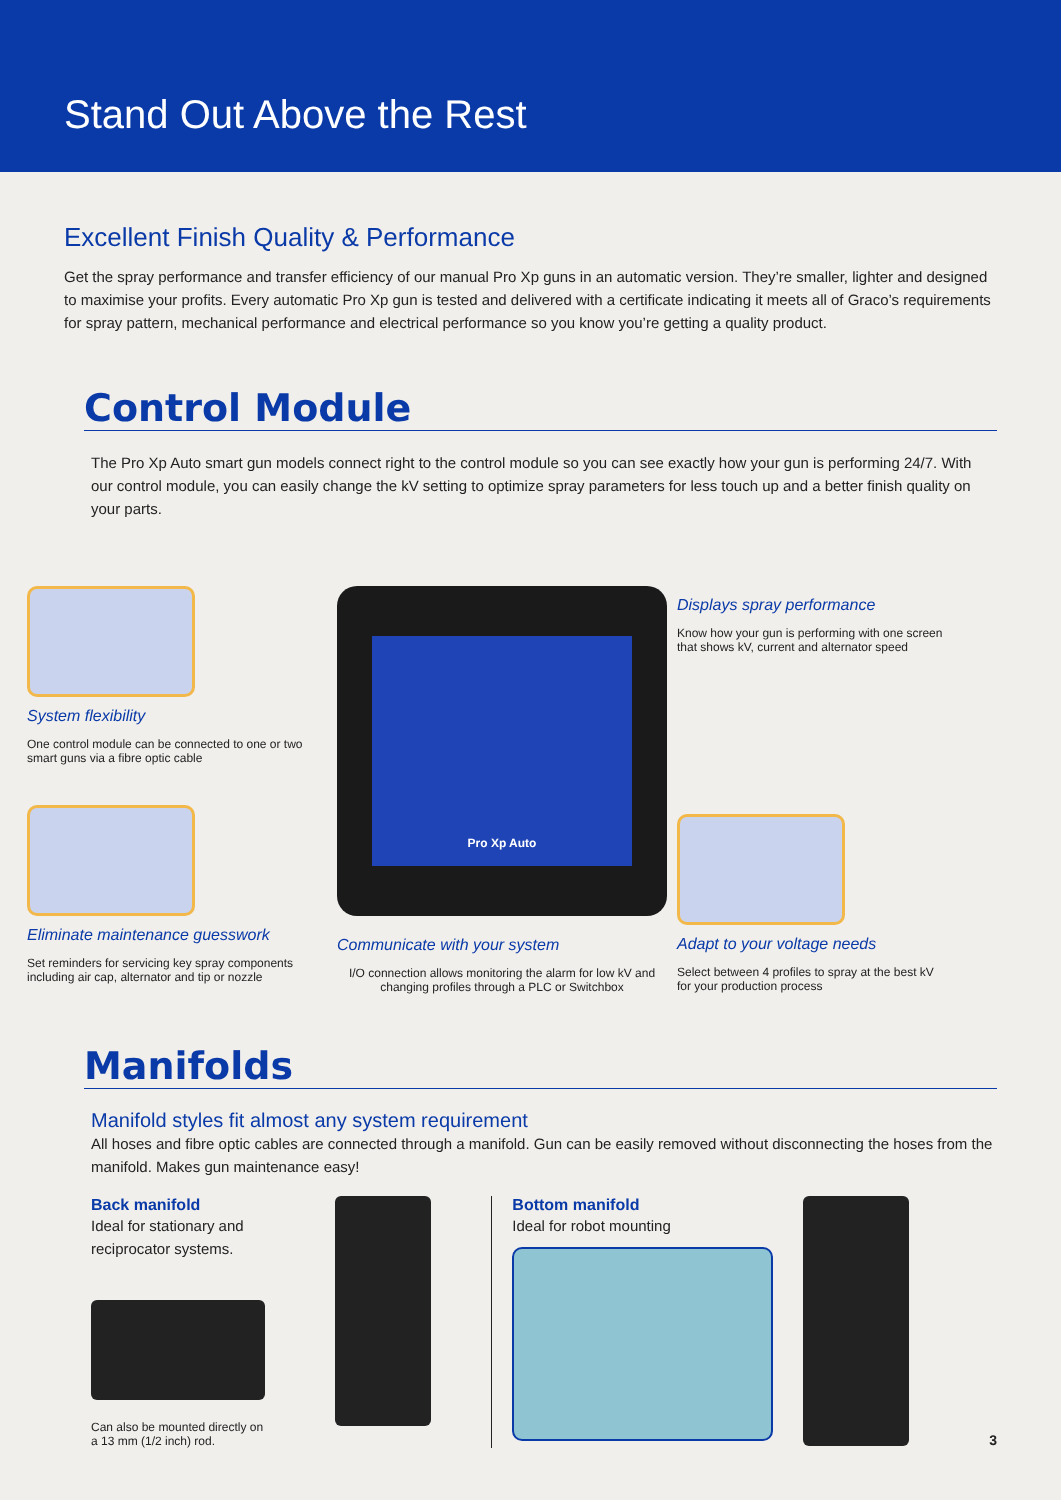Stand Out Above the Rest
Excellent Finish Quality & Performance
Get the spray performance and transfer efficiency of our manual Pro Xp guns in an automatic version. They’re smaller, lighter and designed to maximise your profits. Every automatic Pro Xp gun is tested and delivered with a certificate indicating it meets all of Graco’s requirements for spray pattern, mechanical performance and electrical performance so you know you’re getting a quality product.
Control Module
The Pro Xp Auto smart gun models connect right to the control module so you can see exactly how your gun is performing 24/7. With our control module, you can easily change the kV setting to optimize spray parameters for less touch up and a better finish quality on your parts.
System flexibility
One control module can be connected to one or two smart guns via a fibre optic cable
Eliminate maintenance guesswork
Set reminders for servicing key spray components including air cap, alternator and tip or nozzle
Pro Xp Auto
Communicate with your system
I/O connection allows monitoring the alarm for low kV and changing profiles through a PLC or Switchbox
Displays spray performance
Know how your gun is performing with one screen that shows kV, current and alternator speed
Adapt to your voltage needs
Select between 4 profiles to spray at the best kV for your production process
Manifolds
Manifold styles fit almost any system requirement
All hoses and fibre optic cables are connected through a manifold. Gun can be easily removed without disconnecting the hoses from the manifold. Makes gun maintenance easy!
Back manifold
Ideal for stationary and reciprocator systems.
Can also be mounted directly on a 13 mm (1/2 inch) rod.
Bottom manifold
Ideal for robot mounting
3